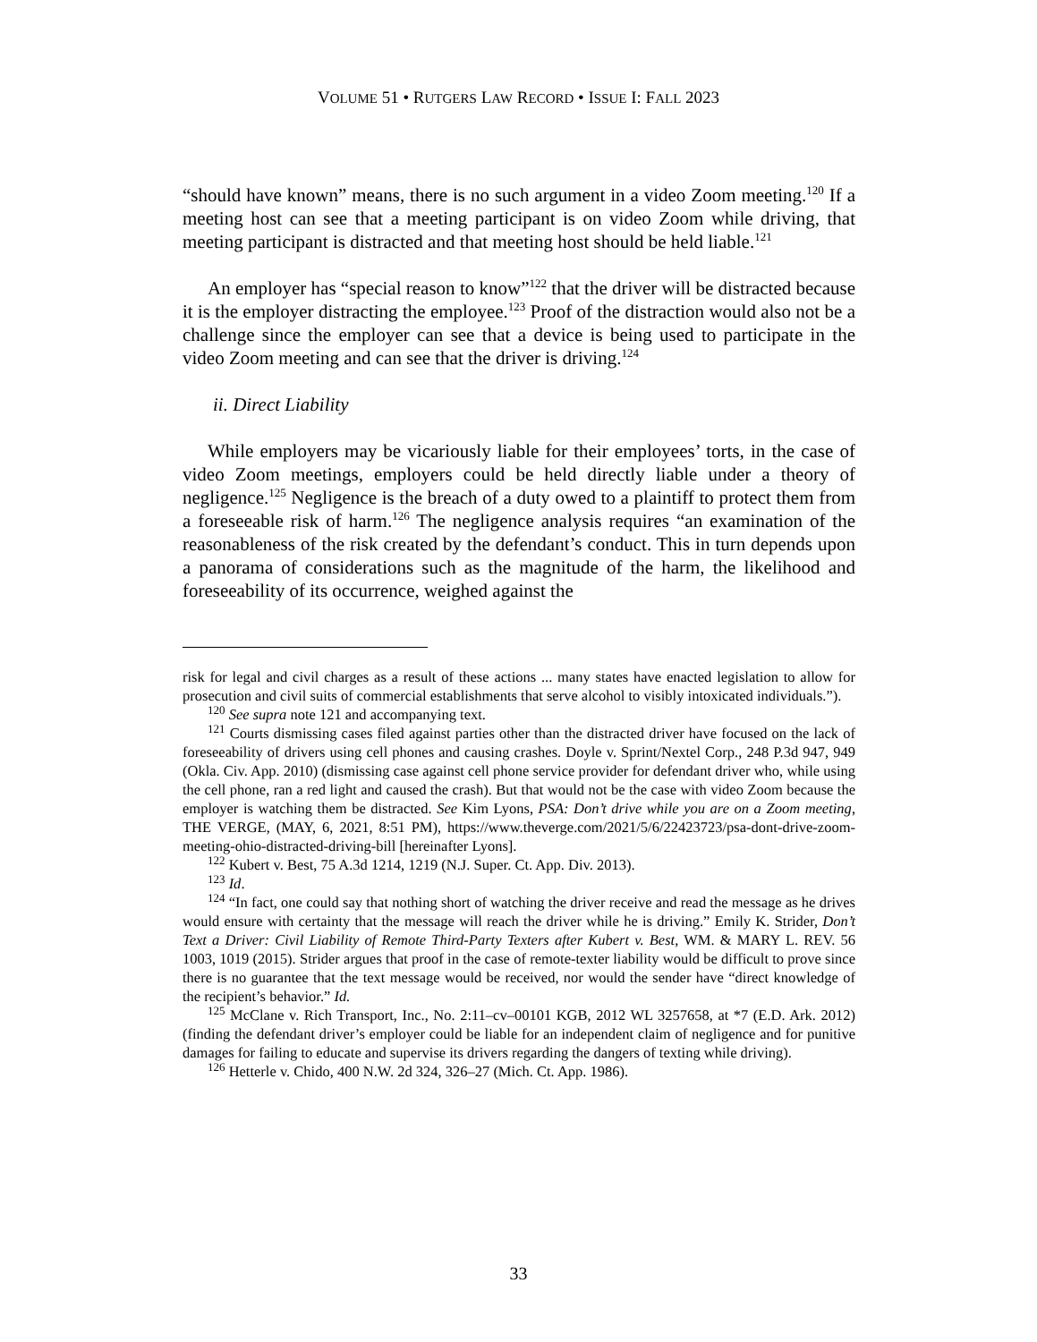VOLUME 51 • RUTGERS LAW RECORD • ISSUE I: FALL 2023
“should have known” means, there is no such argument in a video Zoom meeting.<sup>120</sup> If a meeting host can see that a meeting participant is on video Zoom while driving, that meeting participant is distracted and that meeting host should be held liable.<sup>121</sup>
An employer has “special reason to know”<sup>122</sup> that the driver will be distracted because it is the employer distracting the employee.<sup>123</sup> Proof of the distraction would also not be a challenge since the employer can see that a device is being used to participate in the video Zoom meeting and can see that the driver is driving.<sup>124</sup>
ii. Direct Liability
While employers may be vicariously liable for their employees’ torts, in the case of video Zoom meetings, employers could be held directly liable under a theory of negligence.<sup>125</sup> Negligence is the breach of a duty owed to a plaintiff to protect them from a foreseeable risk of harm.<sup>126</sup> The negligence analysis requires “an examination of the reasonableness of the risk created by the defendant’s conduct. This in turn depends upon a panorama of considerations such as the magnitude of the harm, the likelihood and foreseeability of its occurrence, weighed against the
risk for legal and civil charges as a result of these actions ... many states have enacted legislation to allow for prosecution and civil suits of commercial establishments that serve alcohol to visibly intoxicated individuals.”).
<sup>120</sup> See supra note 121 and accompanying text.
<sup>121</sup> Courts dismissing cases filed against parties other than the distracted driver have focused on the lack of foreseeability of drivers using cell phones and causing crashes. Doyle v. Sprint/Nextel Corp., 248 P.3d 947, 949 (Okla. Civ. App. 2010) (dismissing case against cell phone service provider for defendant driver who, while using the cell phone, ran a red light and caused the crash). But that would not be the case with video Zoom because the employer is watching them be distracted. See Kim Lyons, PSA: Don’t drive while you are on a Zoom meeting, THE VERGE, (MAY, 6, 2021, 8:51 PM), https://www.theverge.com/2021/5/6/22423723/psa-dont-drive-zoom-meeting-ohio-distracted-driving-bill [hereinafter Lyons].
<sup>122</sup> Kubert v. Best, 75 A.3d 1214, 1219 (N.J. Super. Ct. App. Div. 2013).
<sup>123</sup> Id.
<sup>124</sup> “In fact, one could say that nothing short of watching the driver receive and read the message as he drives would ensure with certainty that the message will reach the driver while he is driving.” Emily K. Strider, Don’t Text a Driver: Civil Liability of Remote Third-Party Texters after Kubert v. Best, WM. & MARY L. REV. 56 1003, 1019 (2015). Strider argues that proof in the case of remote-texter liability would be difficult to prove since there is no guarantee that the text message would be received, nor would the sender have “direct knowledge of the recipient’s behavior.” Id.
<sup>125</sup> McClane v. Rich Transport, Inc., No. 2:11–cv–00101 KGB, 2012 WL 3257658, at *7 (E.D. Ark. 2012) (finding the defendant driver’s employer could be liable for an independent claim of negligence and for punitive damages for failing to educate and supervise its drivers regarding the dangers of texting while driving).
<sup>126</sup> Hetterle v. Chido, 400 N.W. 2d 324, 326–27 (Mich. Ct. App. 1986).
33